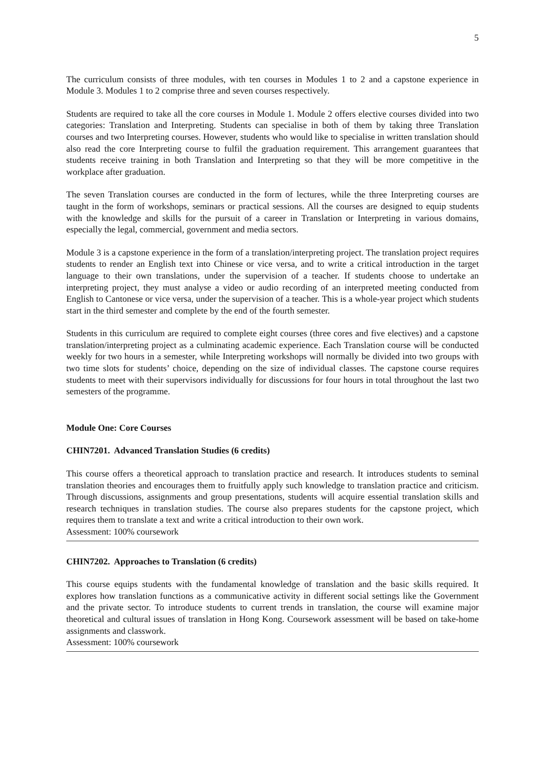5
The curriculum consists of three modules, with ten courses in Modules 1 to 2 and a capstone experience in Module 3. Modules 1 to 2 comprise three and seven courses respectively.
Students are required to take all the core courses in Module 1. Module 2 offers elective courses divided into two categories: Translation and Interpreting. Students can specialise in both of them by taking three Translation courses and two Interpreting courses. However, students who would like to specialise in written translation should also read the core Interpreting course to fulfil the graduation requirement. This arrangement guarantees that students receive training in both Translation and Interpreting so that they will be more competitive in the workplace after graduation.
The seven Translation courses are conducted in the form of lectures, while the three Interpreting courses are taught in the form of workshops, seminars or practical sessions. All the courses are designed to equip students with the knowledge and skills for the pursuit of a career in Translation or Interpreting in various domains, especially the legal, commercial, government and media sectors.
Module 3 is a capstone experience in the form of a translation/interpreting project. The translation project requires students to render an English text into Chinese or vice versa, and to write a critical introduction in the target language to their own translations, under the supervision of a teacher. If students choose to undertake an interpreting project, they must analyse a video or audio recording of an interpreted meeting conducted from English to Cantonese or vice versa, under the supervision of a teacher. This is a whole-year project which students start in the third semester and complete by the end of the fourth semester.
Students in this curriculum are required to complete eight courses (three cores and five electives) and a capstone translation/interpreting project as a culminating academic experience. Each Translation course will be conducted weekly for two hours in a semester, while Interpreting workshops will normally be divided into two groups with two time slots for students’ choice, depending on the size of individual classes. The capstone course requires students to meet with their supervisors individually for discussions for four hours in total throughout the last two semesters of the programme.
Module One: Core Courses
CHIN7201. Advanced Translation Studies (6 credits)
This course offers a theoretical approach to translation practice and research. It introduces students to seminal translation theories and encourages them to fruitfully apply such knowledge to translation practice and criticism. Through discussions, assignments and group presentations, students will acquire essential translation skills and research techniques in translation studies. The course also prepares students for the capstone project, which requires them to translate a text and write a critical introduction to their own work.
Assessment: 100% coursework
CHIN7202. Approaches to Translation (6 credits)
This course equips students with the fundamental knowledge of translation and the basic skills required. It explores how translation functions as a communicative activity in different social settings like the Government and the private sector. To introduce students to current trends in translation, the course will examine major theoretical and cultural issues of translation in Hong Kong. Coursework assessment will be based on take-home assignments and classwork.
Assessment: 100% coursework